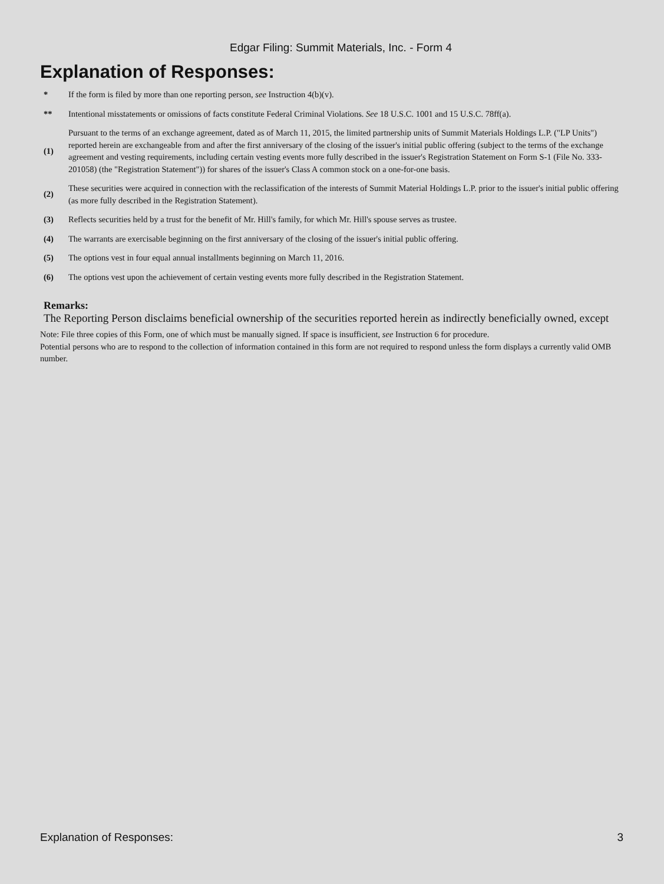Edgar Filing: Summit Materials, Inc. - Form 4
Explanation of Responses:
| * | If the form is filed by more than one reporting person, see Instruction 4(b)(v). |
| ** | Intentional misstatements or omissions of facts constitute Federal Criminal Violations. See 18 U.S.C. 1001 and 15 U.S.C. 78ff(a). |
| (1) | Pursuant to the terms of an exchange agreement, dated as of March 11, 2015, the limited partnership units of Summit Materials Holdings L.P. ("LP Units") reported herein are exchangeable from and after the first anniversary of the closing of the issuer's initial public offering (subject to the terms of the exchange agreement and vesting requirements, including certain vesting events more fully described in the issuer's Registration Statement on Form S-1 (File No. 333-201058) (the "Registration Statement")) for shares of the issuer's Class A common stock on a one-for-one basis. |
| (2) | These securities were acquired in connection with the reclassification of the interests of Summit Material Holdings L.P. prior to the issuer's initial public offering (as more fully described in the Registration Statement). |
| (3) | Reflects securities held by a trust for the benefit of Mr. Hill's family, for which Mr. Hill's spouse serves as trustee. |
| (4) | The warrants are exercisable beginning on the first anniversary of the closing of the issuer's initial public offering. |
| (5) | The options vest in four equal annual installments beginning on March 11, 2016. |
| (6) | The options vest upon the achievement of certain vesting events more fully described in the Registration Statement. |
Remarks:
The Reporting Person disclaims beneficial ownership of the securities reported herein as indirectly beneficially owned, except
Note: File three copies of this Form, one of which must be manually signed. If space is insufficient, see Instruction 6 for procedure.
Potential persons who are to respond to the collection of information contained in this form are not required to respond unless the form displays a currently valid OMB number.
Explanation of Responses: 3